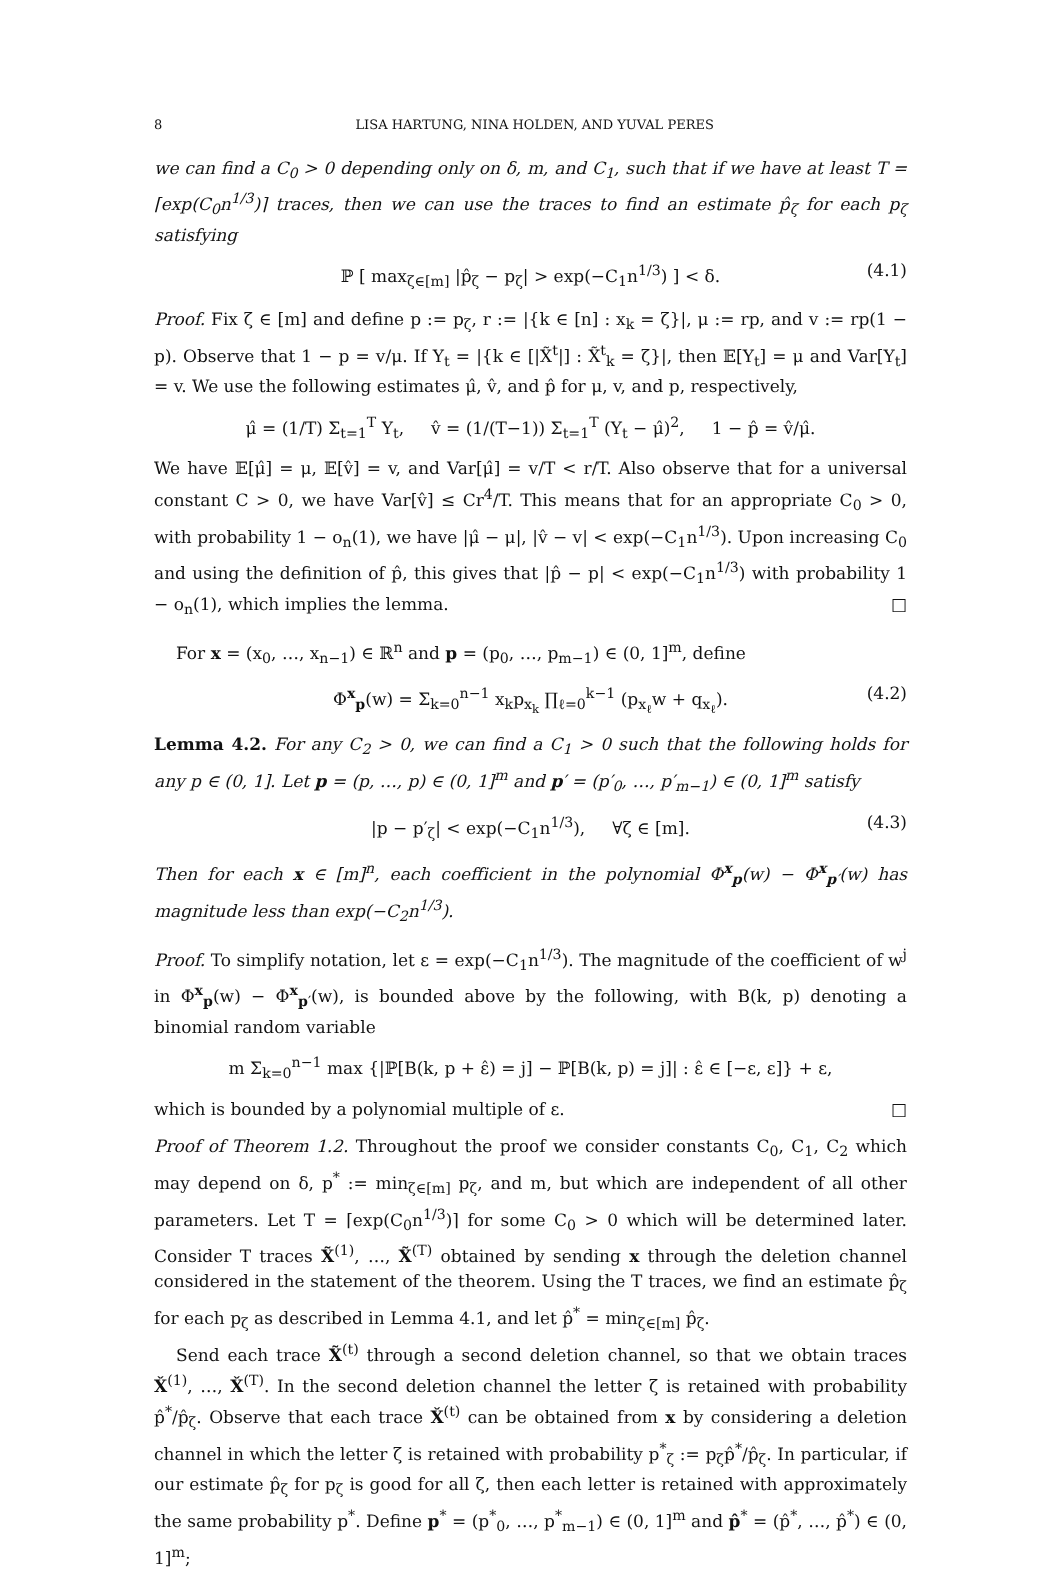8 LISA HARTUNG, NINA HOLDEN, AND YUVAL PERES
we can find a C<sub>0</sub> > 0 depending only on δ, m, and C<sub>1</sub>, such that if we have at least T = ⌈exp(C<sub>0</sub>n<sup>1/3</sup>)⌉ traces, then we can use the traces to find an estimate p̂<sub>ζ</sub> for each p<sub>ζ</sub> satisfying
ℙ [ max<sub>ζ∈[m]</sub> |p̂<sub>ζ</sub> − p<sub>ζ</sub>| > exp(−C<sub>1</sub>n<sup>1/3</sup>) ] < δ. (4.1)
Proof. Fix ζ ∈ [m] and define p := p<sub>ζ</sub>, r := |{k ∈ [n] : x<sub>k</sub> = ζ}|, μ := rp, and v := rp(1 − p). Observe that 1 − p = v/μ. If Y<sub>t</sub> = |{k ∈ [|X̃<sup>t</sup>|] : X̃<sup>t</sup><sub>k</sub> = ζ}|, then 𝔼[Y<sub>t</sub>] = μ and Var[Y<sub>t</sub>] = v. We use the following estimates μ̂, v̂, and p̂ for μ, v, and p, respectively,
μ̂ = (1/T) Σ<sub>t=1</sub><sup>T</sup> Y<sub>t</sub>, v̂ = (1/(T−1)) Σ<sub>t=1</sub><sup>T</sup> (Y<sub>t</sub> − μ̂)<sup>2</sup>, 1 − p̂ = v̂/μ̂.
We have 𝔼[μ̂] = μ, 𝔼[v̂] = v, and Var[μ̂] = v/T < r/T. Also observe that for a universal constant C > 0, we have Var[v̂] ≤ Cr<sup>4</sup>/T. This means that for an appropriate C<sub>0</sub> > 0, with probability 1 − o<sub>n</sub>(1), we have |μ̂ − μ|, |v̂ − v| < exp(−C<sub>1</sub>n<sup>1/3</sup>). Upon increasing C<sub>0</sub> and using the definition of p̂, this gives that |p̂ − p| < exp(−C<sub>1</sub>n<sup>1/3</sup>) with probability 1 − o<sub>n</sub>(1), which implies the lemma. □
For x = (x<sub>0</sub>, …, x<sub>n−1</sub>) ∈ ℝ<sup>n</sup> and p = (p<sub>0</sub>, …, p<sub>m−1</sub>) ∈ (0, 1]<sup>m</sup>, define
Φ<sup>x</sup><sub>p</sub>(w) = Σ<sub>k=0</sub><sup>n−1</sup> x<sub>k</sub>p<sub>x<sub>k</sub></sub> ∏<sub>ℓ=0</sub><sup>k−1</sup> (p<sub>x<sub>ℓ</sub></sub>w + q<sub>x<sub>ℓ</sub></sub>). (4.2)
Lemma 4.2. For any C<sub>2</sub> > 0, we can find a C<sub>1</sub> > 0 such that the following holds for any p ∈ (0, 1]. Let p = (p, …, p) ∈ (0, 1]<sup>m</sup> and p′ = (p′<sub>0</sub>, …, p′<sub>m−1</sub>) ∈ (0, 1]<sup>m</sup> satisfy
|p − p′<sub>ζ</sub>| < exp(−C<sub>1</sub>n<sup>1/3</sup>), ∀ζ ∈ [m]. (4.3)
Then for each x ∈ [m]<sup>n</sup>, each coefficient in the polynomial Φ<sup>x</sup><sub>p</sub>(w) − Φ<sup>x</sup><sub>p′</sub>(w) has magnitude less than exp(−C<sub>2</sub>n<sup>1/3</sup>).
Proof. To simplify notation, let ε = exp(−C<sub>1</sub>n<sup>1/3</sup>). The magnitude of the coefficient of w<sup>j</sup> in Φ<sup>x</sup><sub>p</sub>(w) − Φ<sup>x</sup><sub>p′</sub>(w), is bounded above by the following, with B(k, p) denoting a binomial random variable
m Σ<sub>k=0</sub><sup>n−1</sup> max {|ℙ[B(k, p + ε̂) = j] − ℙ[B(k, p) = j]| : ε̂ ∈ [−ε, ε]} + ε,
which is bounded by a polynomial multiple of ε. □
Proof of Theorem 1.2. Throughout the proof we consider constants C<sub>0</sub>, C<sub>1</sub>, C<sub>2</sub> which may depend on δ, p<sup>*</sup> := min<sub>ζ∈[m]</sub> p<sub>ζ</sub>, and m, but which are independent of all other parameters. Let T = ⌈exp(C<sub>0</sub>n<sup>1/3</sup>)⌉ for some C<sub>0</sub> > 0 which will be determined later. Consider T traces X̃<sup>(1)</sup>, …, X̃<sup>(T)</sup> obtained by sending x through the deletion channel considered in the statement of the theorem. Using the T traces, we find an estimate p̂<sub>ζ</sub> for each p<sub>ζ</sub> as described in Lemma 4.1, and let p̂<sup>*</sup> = min<sub>ζ∈[m]</sub> p̂<sub>ζ</sub>.
Send each trace X̃<sup>(t)</sup> through a second deletion channel, so that we obtain traces X̌<sup>(1)</sup>, …, X̌<sup>(T)</sup>. In the second deletion channel the letter ζ is retained with probability p̂<sup>*</sup>/p̂<sub>ζ</sub>. Observe that each trace X̌<sup>(t)</sup> can be obtained from x by considering a deletion channel in which the letter ζ is retained with probability p<sup>*</sup><sub>ζ</sub> := p<sub>ζ</sub>p̂<sup>*</sup>/p̂<sub>ζ</sub>. In particular, if our estimate p̂<sub>ζ</sub> for p<sub>ζ</sub> is good for all ζ, then each letter is retained with approximately the same probability p<sup>*</sup>. Define p<sup>*</sup> = (p<sup>*</sup><sub>0</sub>, …, p<sup>*</sup><sub>m−1</sub>) ∈ (0, 1]<sup>m</sup> and p̂<sup>*</sup> = (p̂<sup>*</sup>, …, p̂<sup>*</sup>) ∈ (0, 1]<sup>m</sup>;